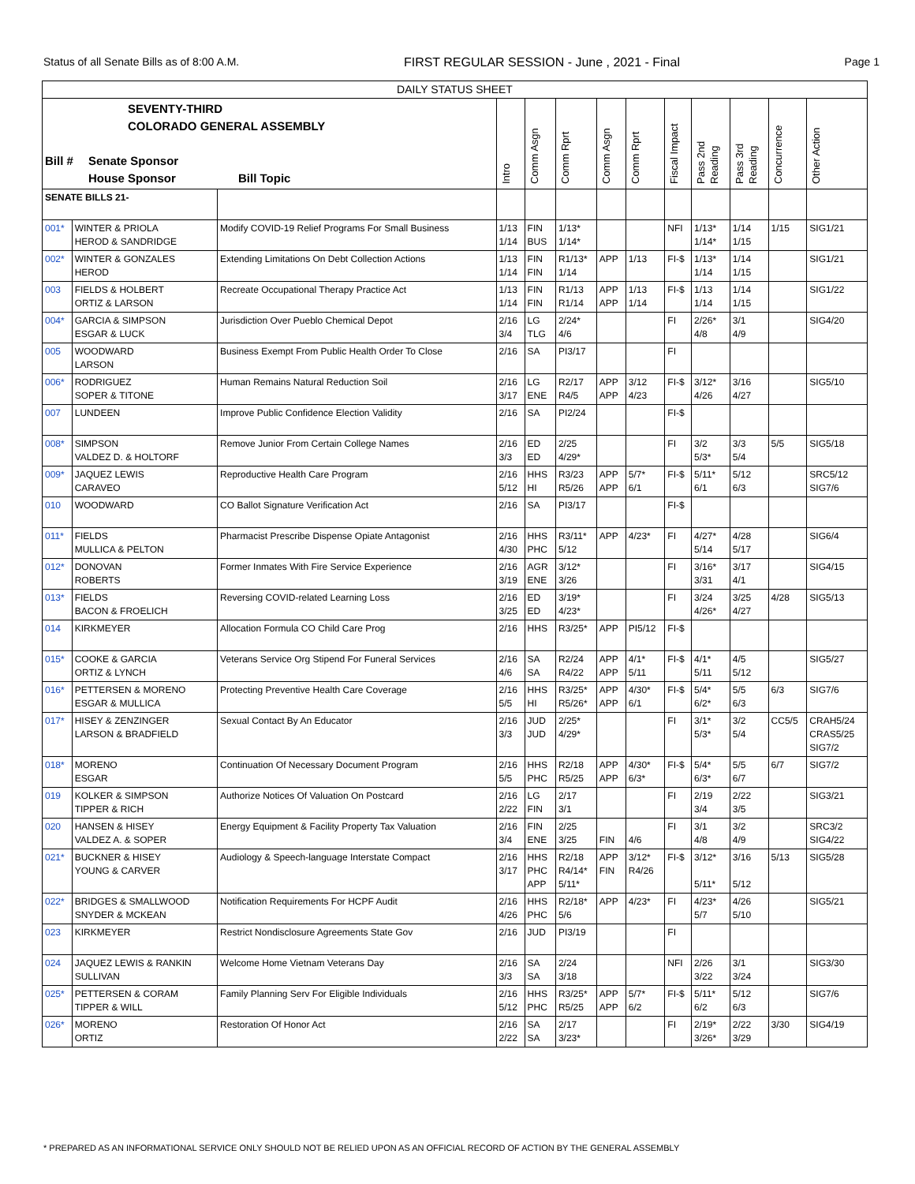Status of all Senate Bills as of 8:00 A.M. FIRST REGULAR SESSION - June , 2021 - Final Page 1
| DAILY STATUS SHEET | | | | | | | | | | | | |
| --- | --- | --- | --- | --- | --- | --- | --- | --- | --- | --- | --- | --- |
| SEVENTY-THIRD COLORADO GENERAL ASSEMBLY Bill # Senate Sponsor House Sponsor Bill Topic | | | Intro | Comm Asgn | Comm Rprt | Comm Asgn | Comm Rprt | Fiscal Impact | Pass 2nd Reading | Pass 3rd Reading | Concurrence | Other Action |
| SENATE BILLS 21- | | | | | | | | | | | | |
| 001* | WINTER & PRIOLA HEROD & SANDRIDGE | Modify COVID-19 Relief Programs For Small Business | 1/13 1/14 | FIN BUS | 1/13* 1/14* | | | NFI | 1/13* 1/14* | 1/14 1/15 | 1/15 | SIG1/21 |
| 002* | WINTER & GONZALES HEROD | Extending Limitations On Debt Collection Actions | 1/13 1/14 | FIN FIN | R1/13* 1/14 | APP | 1/13 | FI-$ | 1/13* 1/14 | 1/14 1/15 | | SIG1/21 |
| 003 | FIELDS & HOLBERT ORTIZ & LARSON | Recreate Occupational Therapy Practice Act | 1/13 1/14 | FIN FIN | R1/13 R1/14 | APP APP | 1/13 1/14 | FI-$ | 1/13 1/14 | 1/14 1/15 | | SIG1/22 |
| 004* | GARCIA & SIMPSON ESGAR & LUCK | Jurisdiction Over Pueblo Chemical Depot | 2/16 3/4 | LG TLG | 2/24* 4/6 | | | FI | 2/26* 4/8 | 3/1 4/9 | | SIG4/20 |
| 005 | WOODWARD LARSON | Business Exempt From Public Health Order To Close | 2/16 | SA | PI3/17 | | | FI | | | | |
| 006* | RODRIGUEZ SOPER & TITONE | Human Remains Natural Reduction Soil | 2/16 3/17 | LG ENE | R2/17 R4/5 | APP APP | 3/12 4/23 | FI-$ | 3/12* 4/26 | 3/16 4/27 | | SIG5/10 |
| 007 | LUNDEEN | Improve Public Confidence Election Validity | 2/16 | SA | PI2/24 | | | FI-$ | | | | |
| 008* | SIMPSON VALDEZ D. & HOLTORF | Remove Junior From Certain College Names | 2/16 3/3 | ED ED | 2/25 4/29* | | | FI | 3/2 5/3* | 3/3 5/4 | 5/5 | SIG5/18 |
| 009* | JAQUEZ LEWIS CARAVEO | Reproductive Health Care Program | 2/16 5/12 | HHS HI | R3/23 R5/26 | APP APP | 5/7* 6/1 | FI-$ | 5/11* 6/1 | 5/12 6/3 | | SRC5/12 SIG7/6 |
| 010 | WOODWARD | CO Ballot Signature Verification Act | 2/16 | SA | PI3/17 | | | FI-$ | | | | |
| 011* | FIELDS MULLICA & PELTON | Pharmacist Prescribe Dispense Opiate Antagonist | 2/16 4/30 | HHS PHC | R3/11* 5/12 | APP | 4/23* | FI | 4/27* 5/14 | 4/28 5/17 | | SIG6/4 |
| 012* | DONOVAN ROBERTS | Former Inmates With Fire Service Experience | 2/16 3/19 | AGR ENE | 3/12* 3/26 | | | FI | 3/16* 3/31 | 3/17 4/1 | | SIG4/15 |
| 013* | FIELDS BACON & FROELICH | Reversing COVID-related Learning Loss | 2/16 3/25 | ED ED | 3/19* 4/23* | | | FI | 3/24 4/26* | 3/25 4/27 | 4/28 | SIG5/13 |
| 014 | KIRKMEYER | Allocation Formula CO Child Care Prog | 2/16 | HHS | R3/25* | APP | PI5/12 | FI-$ | | | | |
| 015* | COOKE & GARCIA ORTIZ & LYNCH | Veterans Service Org Stipend For Funeral Services | 2/16 4/6 | SA SA | R2/24 R4/22 | APP APP | 4/1* 5/11 | FI-$ | 4/1* 5/11 | 4/5 5/12 | | SIG5/27 |
| 016* | PETTERSEN & MORENO ESGAR & MULLICA | Protecting Preventive Health Care Coverage | 2/16 5/5 | HHS HI | R3/25* R5/26* | APP APP | 4/30* 6/1 | FI-$ | 5/4* 6/2* | 5/5 6/3 | 6/3 | SIG7/6 |
| 017* | HISEY & ZENZINGER LARSON & BRADFIELD | Sexual Contact By An Educator | 2/16 3/3 | JUD JUD | 2/25* 4/29* | | | FI | 3/1* 5/3* | 3/2 5/4 | CC5/5 | CRAH5/24 CRAS5/25 SIG7/2 |
| 018* | MORENO ESGAR | Continuation Of Necessary Document Program | 2/16 5/5 | HHS PHC | R2/18 R5/25 | APP APP | 4/30* 6/3* | FI-$ | 5/4* 6/3* | 5/5 6/7 | 6/7 | SIG7/2 |
| 019 | KOLKER & SIMPSON TIPPER & RICH | Authorize Notices Of Valuation On Postcard | 2/16 2/22 | LG FIN | 2/17 3/1 | | | FI | 2/19 3/4 | 2/22 3/5 | | SIG3/21 |
| 020 | HANSEN & HISEY VALDEZ A. & SOPER | Energy Equipment & Facility Property Tax Valuation | 2/16 3/4 | FIN ENE | 2/25 3/25 | FIN | 4/6 | FI | 3/1 4/8 | 3/2 4/9 | | SRC3/2 SIG4/22 |
| 021* | BUCKNER & HISEY YOUNG & CARVER | Audiology & Speech-language Interstate Compact | 2/16 3/17 | HHS PHC APP | R2/18 R4/14* 5/11* | APP FIN | 3/12* R4/26 | FI-$ | 3/12* 5/11* | 3/16 5/12 | 5/13 | SIG5/28 |
| 022* | BRIDGES & SMALLWOOD SNYDER & MCKEAN | Notification Requirements For HCPF Audit | 2/16 4/26 | HHS PHC | R2/18* 5/6 | APP | 4/23* | FI | 4/23* 5/7 | 4/26 5/10 | | SIG5/21 |
| 023 | KIRKMEYER | Restrict Nondisclosure Agreements State Gov | 2/16 | JUD | PI3/19 | | | FI | | | | |
| 024 | JAQUEZ LEWIS & RANKIN SULLIVAN | Welcome Home Vietnam Veterans Day | 2/16 3/3 | SA SA | 2/24 3/18 | | | NFI | 2/26 3/22 | 3/1 3/24 | | SIG3/30 |
| 025* | PETTERSEN & CORAM TIPPER & WILL | Family Planning Serv For Eligible Individuals | 2/16 5/12 | HHS PHC | R3/25* R5/25 | APP APP | 5/7* 6/2 | FI-$ | 5/11* 6/2 | 5/12 6/3 | | SIG7/6 |
| 026* | MORENO ORTIZ | Restoration Of Honor Act | 2/16 2/22 | SA SA | 2/17 3/23* | | | FI | 2/19* 3/26* | 2/22 3/29 | 3/30 | SIG4/19 |
* PREPARED AS AN INFORMATIONAL SERVICE ONLY SHOULD NOT BE RELIED UPON AS AN OFFICIAL RECORD OF ACTION BY THE GENERAL ASSEMBLY